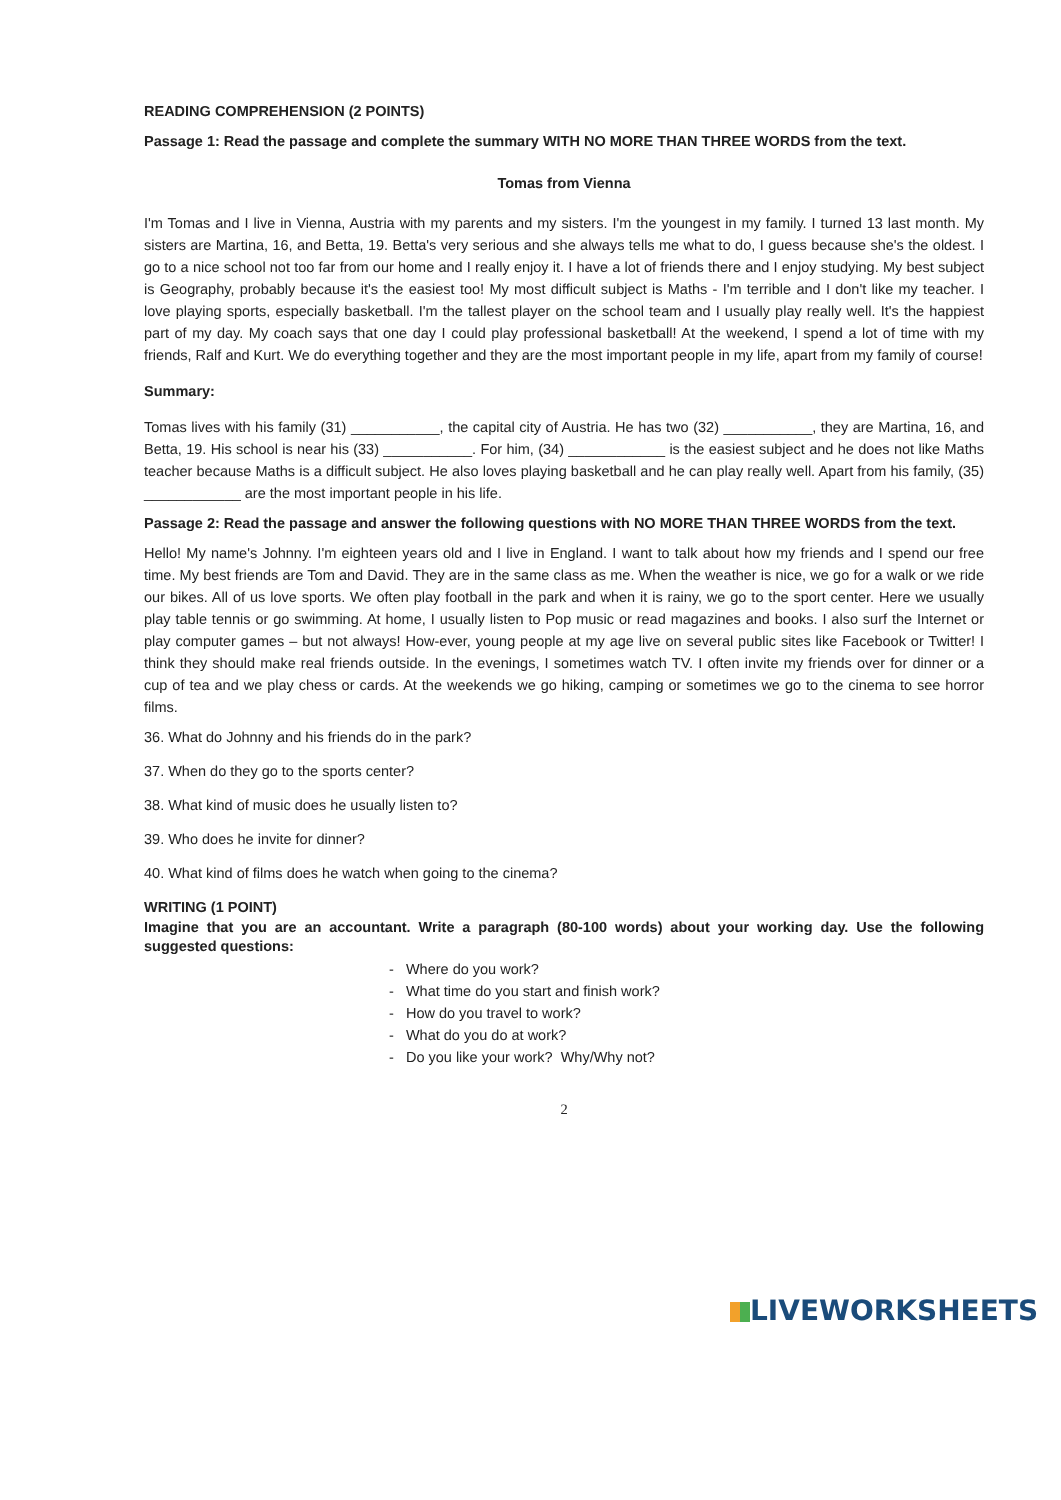READING COMPREHENSION (2 POINTS)
Passage 1: Read the passage and complete the summary WITH NO MORE THAN THREE WORDS from the text.
Tomas from Vienna
I'm Tomas and I live in Vienna, Austria with my parents and my sisters. I'm the youngest in my family. I turned 13 last month. My sisters are Martina, 16, and Betta, 19. Betta's very serious and she always tells me what to do, I guess because she's the oldest. I go to a nice school not too far from our home and I really enjoy it. I have a lot of friends there and I enjoy studying. My best subject is Geography, probably because it's the easiest too! My most difficult subject is Maths - I'm terrible and I don't like my teacher. I love playing sports, especially basketball. I'm the tallest player on the school team and I usually play really well. It's the happiest part of my day. My coach says that one day I could play professional basketball! At the weekend, I spend a lot of time with my friends, Ralf and Kurt. We do everything together and they are the most important people in my life, apart from my family of course!
Summary:
Tomas lives with his family (31) ___________, the capital city of Austria. He has two (32) ___________, they are Martina, 16, and Betta, 19. His school is near his (33) ___________. For him, (34) ____________ is the easiest subject and he does not like Maths teacher because Maths is a difficult subject. He also loves playing basketball and he can play really well. Apart from his family, (35) ____________ are the most important people in his life.
Passage 2: Read the passage and answer the following questions with NO MORE THAN THREE WORDS from the text.
Hello! My name's Johnny. I'm eighteen years old and I live in England. I want to talk about how my friends and I spend our free time. My best friends are Tom and David. They are in the same class as me. When the weather is nice, we go for a walk or we ride our bikes. All of us love sports. We often play football in the park and when it is rainy, we go to the sport center. Here we usually play table tennis or go swimming. At home, I usually listen to Pop music or read magazines and books. I also surf the Internet or play computer games – but not always! How-ever, young people at my age live on several public sites like Facebook or Twitter! I think they should make real friends outside. In the evenings, I sometimes watch TV. I often invite my friends over for dinner or a cup of tea and we play chess or cards. At the weekends we go hiking, camping or sometimes we go to the cinema to see horror films.
36. What do Johnny and his friends do in the park?
37. When do they go to the sports center?
38. What kind of music does he usually listen to?
39. Who does he invite for dinner?
40. What kind of films does he watch when going to the cinema?
WRITING (1 POINT)
Imagine that you are an accountant. Write a paragraph (80-100 words) about your working day. Use the following suggested questions:
- Where do you work?
- What time do you start and finish work?
- How do you travel to work?
- What do you do at work?
- Do you like your work? Why/Why not?
2
LIVEWORKSHEETS